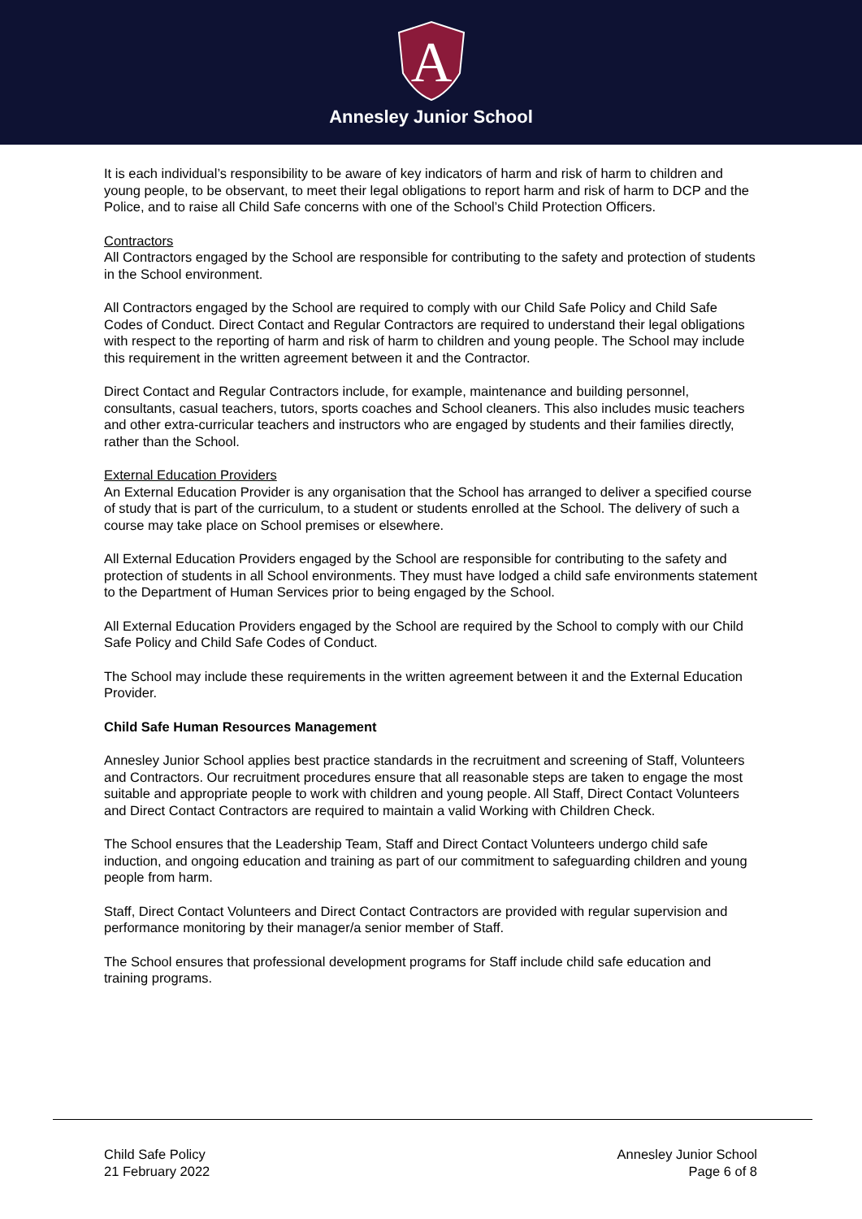A
Annesley Junior School
It is each individual’s responsibility to be aware of key indicators of harm and risk of harm to children and young people, to be observant, to meet their legal obligations to report harm and risk of harm to DCP and the Police, and to raise all Child Safe concerns with one of the School’s Child Protection Officers.
Contractors
All Contractors engaged by the School are responsible for contributing to the safety and protection of students in the School environment.
All Contractors engaged by the School are required to comply with our Child Safe Policy and Child Safe Codes of Conduct. Direct Contact and Regular Contractors are required to understand their legal obligations with respect to the reporting of harm and risk of harm to children and young people. The School may include this requirement in the written agreement between it and the Contractor.
Direct Contact and Regular Contractors include, for example, maintenance and building personnel, consultants, casual teachers, tutors, sports coaches and School cleaners. This also includes music teachers and other extra-curricular teachers and instructors who are engaged by students and their families directly, rather than the School.
External Education Providers
An External Education Provider is any organisation that the School has arranged to deliver a specified course of study that is part of the curriculum, to a student or students enrolled at the School. The delivery of such a course may take place on School premises or elsewhere.
All External Education Providers engaged by the School are responsible for contributing to the safety and protection of students in all School environments. They must have lodged a child safe environments statement to the Department of Human Services prior to being engaged by the School.
All External Education Providers engaged by the School are required by the School to comply with our Child Safe Policy and Child Safe Codes of Conduct.
The School may include these requirements in the written agreement between it and the External Education Provider.
Child Safe Human Resources Management
Annesley Junior School applies best practice standards in the recruitment and screening of Staff, Volunteers and Contractors. Our recruitment procedures ensure that all reasonable steps are taken to engage the most suitable and appropriate people to work with children and young people. All Staff, Direct Contact Volunteers and Direct Contact Contractors are required to maintain a valid Working with Children Check.
The School ensures that the Leadership Team, Staff and Direct Contact Volunteers undergo child safe induction, and ongoing education and training as part of our commitment to safeguarding children and young people from harm.
Staff, Direct Contact Volunteers and Direct Contact Contractors are provided with regular supervision and performance monitoring by their manager/a senior member of Staff.
The School ensures that professional development programs for Staff include child safe education and training programs.
Child Safe Policy
21 February 2022
Annesley Junior School
Page 6 of 8